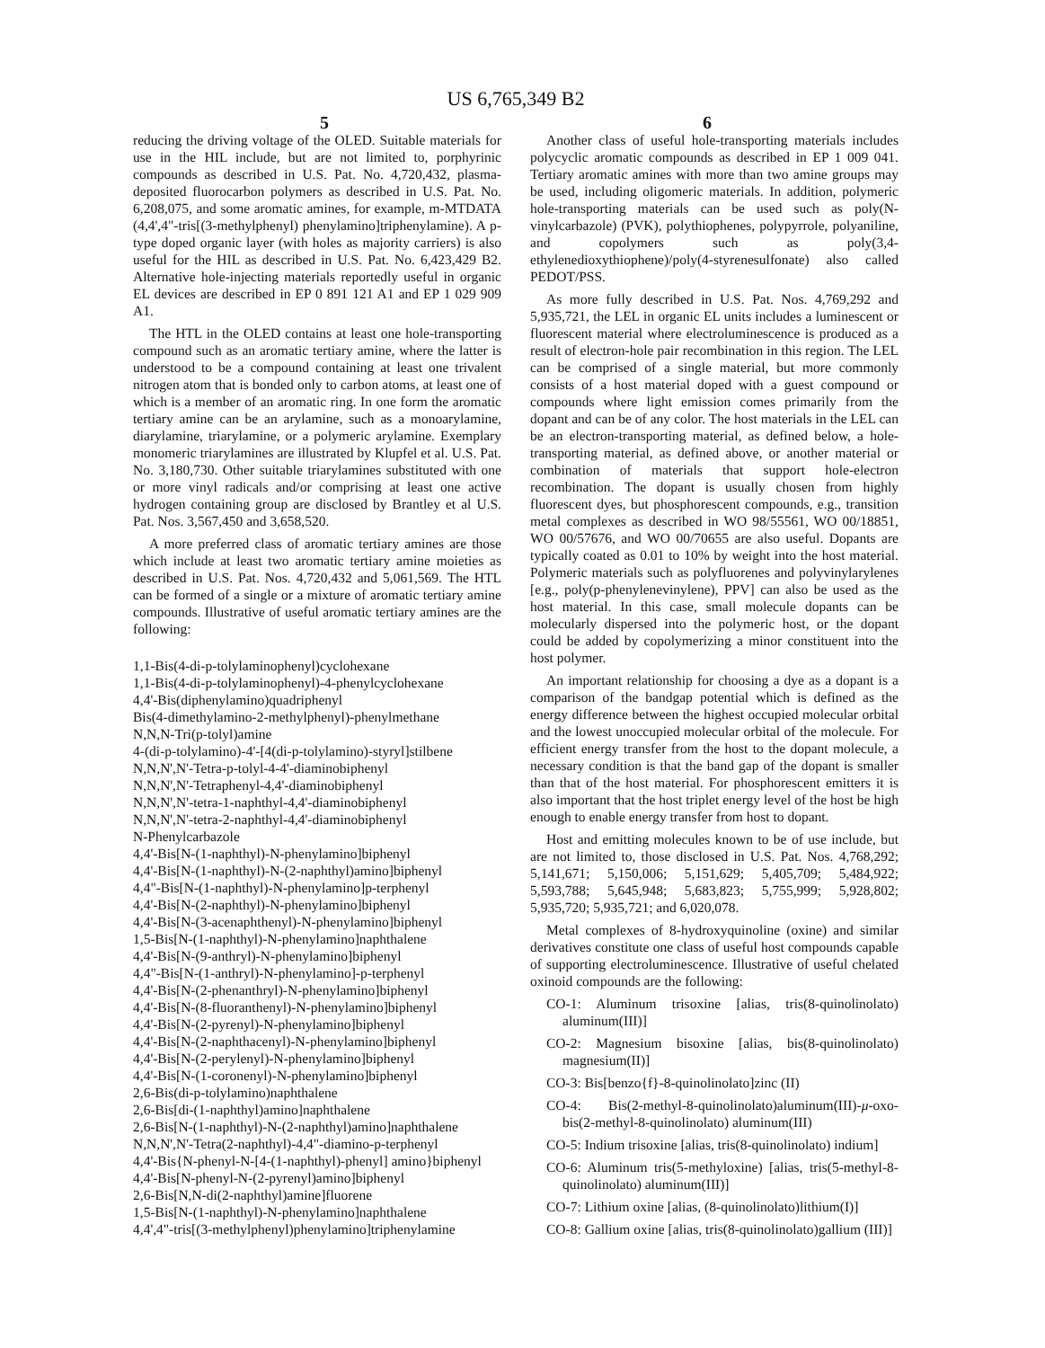US 6,765,349 B2
5 6
reducing the driving voltage of the OLED. Suitable materials for use in the HIL include, but are not limited to, porphyrinic compounds as described in U.S. Pat. No. 4,720,432, plasma-deposited fluorocarbon polymers as described in U.S. Pat. No. 6,208,075, and some aromatic amines, for example, m-MTDATA (4,4',4"-tris[(3-methylphenyl) phenylamino]triphenylamine). A p-type doped organic layer (with holes as majority carriers) is also useful for the HIL as described in U.S. Pat. No. 6,423,429 B2. Alternative hole-injecting materials reportedly useful in organic EL devices are described in EP 0 891 121 A1 and EP 1 029 909 A1.
The HTL in the OLED contains at least one hole-transporting compound such as an aromatic tertiary amine, where the latter is understood to be a compound containing at least one trivalent nitrogen atom that is bonded only to carbon atoms, at least one of which is a member of an aromatic ring. In one form the aromatic tertiary amine can be an arylamine, such as a monoarylamine, diarylamine, triarylamine, or a polymeric arylamine. Exemplary monomeric triarylamines are illustrated by Klupfel et al. U.S. Pat. No. 3,180,730. Other suitable triarylamines substituted with one or more vinyl radicals and/or comprising at least one active hydrogen containing group are disclosed by Brantley et al U.S. Pat. Nos. 3,567,450 and 3,658,520.
A more preferred class of aromatic tertiary amines are those which include at least two aromatic tertiary amine moieties as described in U.S. Pat. Nos. 4,720,432 and 5,061,569. The HTL can be formed of a single or a mixture of aromatic tertiary amine compounds. Illustrative of useful aromatic tertiary amines are the following:
1,1-Bis(4-di-p-tolylaminophenyl)cyclohexane
1,1-Bis(4-di-p-tolylaminophenyl)-4-phenylcyclohexane
4,4'-Bis(diphenylamino)quadriphenyl
Bis(4-dimethylamino-2-methylphenyl)-phenylmethane
N,N,N-Tri(p-tolyl)amine
4-(di-p-tolylamino)-4'-[4(di-p-tolylamino)-styryl]stilbene
N,N,N',N'-Tetra-p-tolyl-4-4'-diaminobiphenyl
N,N,N',N'-Tetraphenyl-4,4'-diaminobiphenyl
N,N,N',N'-tetra-1-naphthyl-4,4'-diaminobiphenyl
N,N,N',N'-tetra-2-naphthyl-4,4'-diaminobiphenyl
N-Phenylcarbazole
4,4'-Bis[N-(1-naphthyl)-N-phenylamino]biphenyl
4,4'-Bis[N-(1-naphthyl)-N-(2-naphthyl)amino]biphenyl
4,4"-Bis[N-(1-naphthyl)-N-phenylamino]p-terphenyl
4,4'-Bis[N-(2-naphthyl)-N-phenylamino]biphenyl
4,4'-Bis[N-(3-acenaphthenyl)-N-phenylamino]biphenyl
1,5-Bis[N-(1-naphthyl)-N-phenylamino]naphthalene
4,4'-Bis[N-(9-anthryl)-N-phenylamino]biphenyl
4,4"-Bis[N-(1-anthryl)-N-phenylamino]-p-terphenyl
4,4'-Bis[N-(2-phenanthryl)-N-phenylamino]biphenyl
4,4'-Bis[N-(8-fluoranthenyl)-N-phenylamino]biphenyl
4,4'-Bis[N-(2-pyrenyl)-N-phenylamino]biphenyl
4,4'-Bis[N-(2-naphthacenyl)-N-phenylamino]biphenyl
4,4'-Bis[N-(2-perylenyl)-N-phenylamino]biphenyl
4,4'-Bis[N-(1-coronenyl)-N-phenylamino]biphenyl
2,6-Bis(di-p-tolylamino)naphthalene
2,6-Bis[di-(1-naphthyl)amino]naphthalene
2,6-Bis[N-(1-naphthyl)-N-(2-naphthyl)amino]naphthalene
N,N,N',N'-Tetra(2-naphthyl)-4,4"-diamino-p-terphenyl
4,4'-Bis{N-phenyl-N-[4-(1-naphthyl)-phenyl] amino}biphenyl
4,4'-Bis[N-phenyl-N-(2-pyrenyl)amino]biphenyl
2,6-Bis[N,N-di(2-naphthyl)amine]fluorene
1,5-Bis[N-(1-naphthyl)-N-phenylamino]naphthalene
4,4',4"-tris[(3-methylphenyl)phenylamino]triphenylamine
Another class of useful hole-transporting materials includes polycyclic aromatic compounds as described in EP 1 009 041. Tertiary aromatic amines with more than two amine groups may be used, including oligomeric materials. In addition, polymeric hole-transporting materials can be used such as poly(N-vinylcarbazole) (PVK), polythiophenes, polypyrrole, polyaniline, and copolymers such as poly(3,4-ethylenedioxythiophene)/poly(4-styrenesulfonate) also called PEDOT/PSS.
As more fully described in U.S. Pat. Nos. 4,769,292 and 5,935,721, the LEL in organic EL units includes a luminescent or fluorescent material where electroluminescence is produced as a result of electron-hole pair recombination in this region. The LEL can be comprised of a single material, but more commonly consists of a host material doped with a guest compound or compounds where light emission comes primarily from the dopant and can be of any color. The host materials in the LEL can be an electron-transporting material, as defined below, a hole-transporting material, as defined above, or another material or combination of materials that support hole-electron recombination. The dopant is usually chosen from highly fluorescent dyes, but phosphorescent compounds, e.g., transition metal complexes as described in WO 98/55561, WO 00/18851, WO 00/57676, and WO 00/70655 are also useful. Dopants are typically coated as 0.01 to 10% by weight into the host material. Polymeric materials such as polyfluorenes and polyvinylarylenes [e.g., poly(p-phenylenevinylene), PPV] can also be used as the host material. In this case, small molecule dopants can be molecularly dispersed into the polymeric host, or the dopant could be added by copolymerizing a minor constituent into the host polymer.
An important relationship for choosing a dye as a dopant is a comparison of the bandgap potential which is defined as the energy difference between the highest occupied molecular orbital and the lowest unoccupied molecular orbital of the molecule. For efficient energy transfer from the host to the dopant molecule, a necessary condition is that the band gap of the dopant is smaller than that of the host material. For phosphorescent emitters it is also important that the host triplet energy level of the host be high enough to enable energy transfer from host to dopant.
Host and emitting molecules known to be of use include, but are not limited to, those disclosed in U.S. Pat. Nos. 4,768,292; 5,141,671; 5,150,006; 5,151,629; 5,405,709; 5,484,922; 5,593,788; 5,645,948; 5,683,823; 5,755,999; 5,928,802; 5,935,720; 5,935,721; and 6,020,078.
Metal complexes of 8-hydroxyquinoline (oxine) and similar derivatives constitute one class of useful host compounds capable of supporting electroluminescence. Illustrative of useful chelated oxinoid compounds are the following:
CO-1: Aluminum trisoxine [alias, tris(8-quinolinolato) aluminum(III)]
CO-2: Magnesium bisoxine [alias, bis(8-quinolinolato) magnesium(II)]
CO-3: Bis[benzo{f}-8-quinolinolato]zinc (II)
CO-4: Bis(2-methyl-8-quinolinolato)aluminum(III)-μ-oxo-bis(2-methyl-8-quinolinolato) aluminum(III)
CO-5: Indium trisoxine [alias, tris(8-quinolinolato) indium]
CO-6: Aluminum tris(5-methyloxine) [alias, tris(5-methyl-8-quinolinolato) aluminum(III)]
CO-7: Lithium oxine [alias, (8-quinolinolato)lithium(I)]
CO-8: Gallium oxine [alias, tris(8-quinolinolato)gallium (III)]